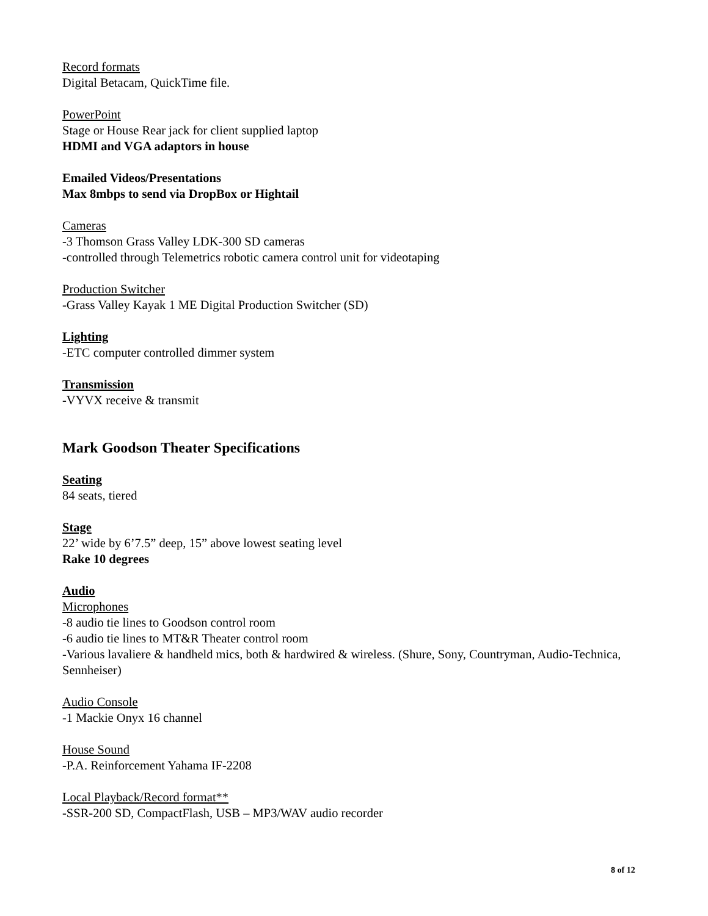Record formats
Digital Betacam, QuickTime file.
PowerPoint
Stage or House Rear jack for client supplied laptop
HDMI and VGA adaptors in house
Emailed Videos/Presentations
Max 8mbps to send via DropBox or Hightail
Cameras
-3 Thomson Grass Valley LDK-300 SD cameras
-controlled through Telemetrics robotic camera control unit for videotaping
Production Switcher
-Grass Valley Kayak 1 ME Digital Production Switcher (SD)
Lighting
-ETC computer controlled dimmer system
Transmission
-VYVX receive & transmit
Mark Goodson Theater Specifications
Seating
84 seats, tiered
Stage
22’ wide by 6’7.5” deep, 15” above lowest seating level
Rake 10 degrees
Audio
Microphones
-8 audio tie lines to Goodson control room
-6 audio tie lines to MT&R Theater control room
-Various lavaliere & handheld mics, both & hardwired & wireless. (Shure, Sony, Countryman, Audio-Technica, Sennheiser)
Audio Console
-1 Mackie Onyx 16 channel
House Sound
-P.A. Reinforcement Yahama IF-2208
Local Playback/Record format**
-SSR-200 SD, CompactFlash, USB – MP3/WAV audio recorder
8 of 12